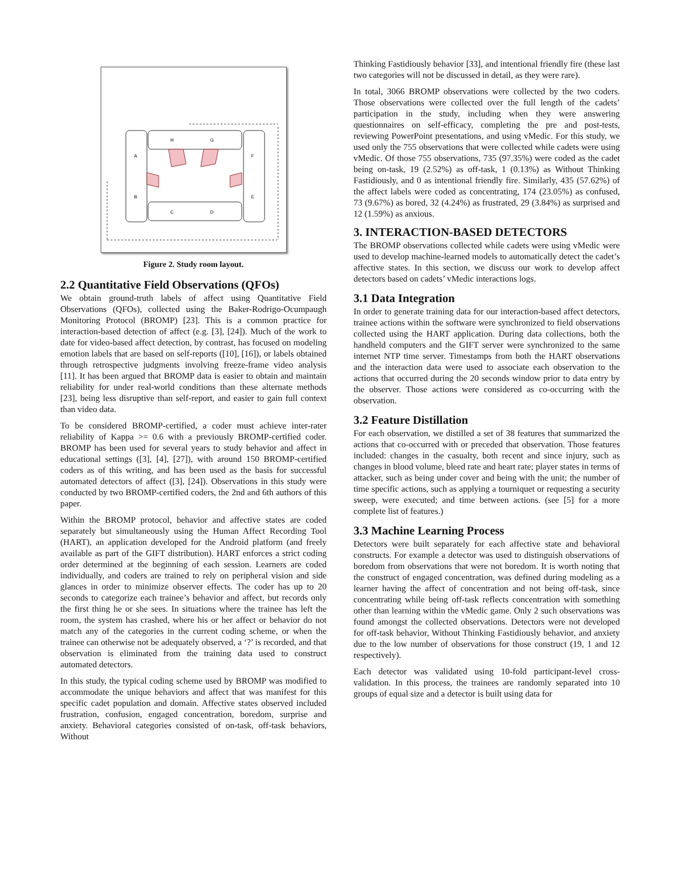H
G
A
F
B
E
C
D
Figure 2. Study room layout.
2.2 Quantitative Field Observations (QFOs)
We obtain ground-truth labels of affect using Quantitative Field Observations (QFOs), collected using the Baker-Rodrigo-Ocumpaugh Monitoring Protocol (BROMP) [23]. This is a common practice for interaction-based detection of affect (e.g. [3], [24]). Much of the work to date for video-based affect detection, by contrast, has focused on modeling emotion labels that are based on self-reports ([10], [16]), or labels obtained through retrospective judgments involving freeze-frame video analysis [11]. It has been argued that BROMP data is easier to obtain and maintain reliability for under real-world conditions than these alternate methods [23], being less disruptive than self-report, and easier to gain full context than video data.
To be considered BROMP-certified, a coder must achieve inter-rater reliability of Kappa >= 0.6 with a previously BROMP-certified coder. BROMP has been used for several years to study behavior and affect in educational settings ([3], [4], [27]), with around 150 BROMP-certified coders as of this writing, and has been used as the basis for successful automated detectors of affect ([3], [24]). Observations in this study were conducted by two BROMP-certified coders, the 2nd and 6th authors of this paper.
Within the BROMP protocol, behavior and affective states are coded separately but simultaneously using the Human Affect Recording Tool (HART), an application developed for the Android platform (and freely available as part of the GIFT distribution). HART enforces a strict coding order determined at the beginning of each session. Learners are coded individually, and coders are trained to rely on peripheral vision and side glances in order to minimize observer effects. The coder has up to 20 seconds to categorize each trainee’s behavior and affect, but records only the first thing he or she sees. In situations where the trainee has left the room, the system has crashed, where his or her affect or behavior do not match any of the categories in the current coding scheme, or when the trainee can otherwise not be adequately observed, a ‘?’ is recorded, and that observation is eliminated from the training data used to construct automated detectors.
In this study, the typical coding scheme used by BROMP was modified to accommodate the unique behaviors and affect that was manifest for this specific cadet population and domain. Affective states observed included frustration, confusion, engaged concentration, boredom, surprise and anxiety. Behavioral categories consisted of on-task, off-task behaviors, Without
Thinking Fastidiously behavior [33], and intentional friendly fire (these last two categories will not be discussed in detail, as they were rare).
In total, 3066 BROMP observations were collected by the two coders. Those observations were collected over the full length of the cadets’ participation in the study, including when they were answering questionnaires on self-efficacy, completing the pre and post-tests, reviewing PowerPoint presentations, and using vMedic. For this study, we used only the 755 observations that were collected while cadets were using vMedic. Of those 755 observations, 735 (97.35%) were coded as the cadet being on-task, 19 (2.52%) as off-task, 1 (0.13%) as Without Thinking Fastidiously, and 0 as intentional friendly fire. Similarly, 435 (57.62%) of the affect labels were coded as concentrating, 174 (23.05%) as confused, 73 (9.67%) as bored, 32 (4.24%) as frustrated, 29 (3.84%) as surprised and 12 (1.59%) as anxious.
3. INTERACTION-BASED DETECTORS
The BROMP observations collected while cadets were using vMedic were used to develop machine-learned models to automatically detect the cadet’s affective states. In this section, we discuss our work to develop affect detectors based on cadets’ vMedic interactions logs.
3.1 Data Integration
In order to generate training data for our interaction-based affect detectors, trainee actions within the software were synchronized to field observations collected using the HART application. During data collections, both the handheld computers and the GIFT server were synchronized to the same internet NTP time server. Timestamps from both the HART observations and the interaction data were used to associate each observation to the actions that occurred during the 20 seconds window prior to data entry by the observer. Those actions were considered as co-occurring with the observation.
3.2 Feature Distillation
For each observation, we distilled a set of 38 features that summarized the actions that co-occurred with or preceded that observation. Those features included: changes in the casualty, both recent and since injury, such as changes in blood volume, bleed rate and heart rate; player states in terms of attacker, such as being under cover and being with the unit; the number of time specific actions, such as applying a tourniquet or requesting a security sweep, were executed; and time between actions. (see [5] for a more complete list of features.)
3.3 Machine Learning Process
Detectors were built separately for each affective state and behavioral constructs. For example a detector was used to distinguish observations of boredom from observations that were not boredom. It is worth noting that the construct of engaged concentration, was defined during modeling as a learner having the affect of concentration and not being off-task, since concentrating while being off-task reflects concentration with something other than learning within the vMedic game. Only 2 such observations was found amongst the collected observations. Detectors were not developed for off-task behavior, Without Thinking Fastidiously behavior, and anxiety due to the low number of observations for those construct (19, 1 and 12 respectively).
Each detector was validated using 10-fold participant-level cross-validation. In this process, the trainees are randomly separated into 10 groups of equal size and a detector is built using data for